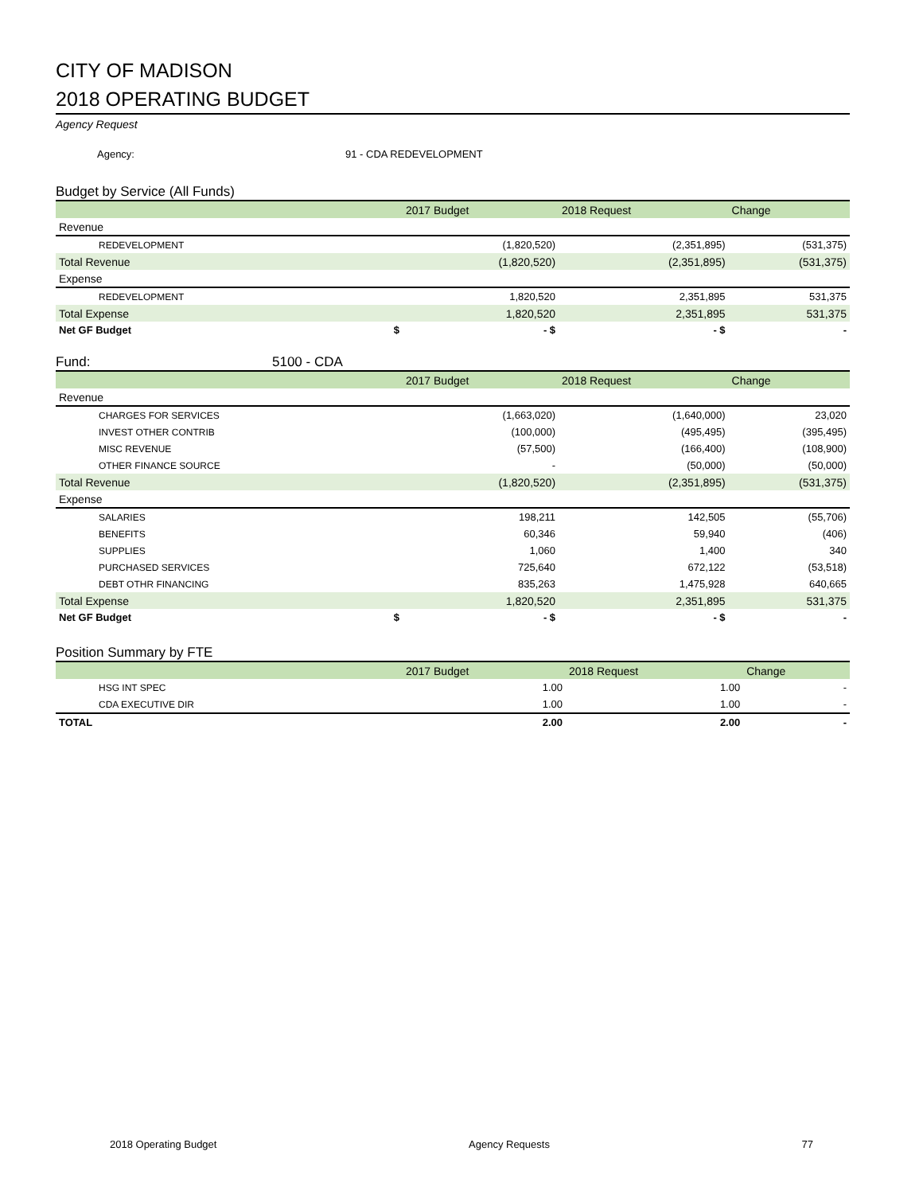CITY OF MADISON
2018 OPERATING BUDGET
Agency Request
Agency: 91 - CDA REDEVELOPMENT
Budget by Service (All Funds)
| | | 2017 Budget | 2018 Request | Change |
| --- | --- | --- | --- | --- |
| Revenue | | | | |
| REDEVELOPMENT | | (1,820,520) | (2,351,895) | (531,375) |
| Total Revenue | | (1,820,520) | (2,351,895) | (531,375) |
| Expense | | | | |
| REDEVELOPMENT | | 1,820,520 | 2,351,895 | 531,375 |
| Total Expense | | 1,820,520 | 2,351,895 | 531,375 |
| Net GF Budget | $ | - $ | - $ | - |
Fund: 5100 - CDA
| | | 2017 Budget | 2018 Request | Change |
| --- | --- | --- | --- | --- |
| Revenue | | | | |
| CHARGES FOR SERVICES | | (1,663,020) | (1,640,000) | 23,020 |
| INVEST OTHER CONTRIB | | (100,000) | (495,495) | (395,495) |
| MISC REVENUE | | (57,500) | (166,400) | (108,900) |
| OTHER FINANCE SOURCE | | - | (50,000) | (50,000) |
| Total Revenue | | (1,820,520) | (2,351,895) | (531,375) |
| Expense | | | | |
| SALARIES | | 198,211 | 142,505 | (55,706) |
| BENEFITS | | 60,346 | 59,940 | (406) |
| SUPPLIES | | 1,060 | 1,400 | 340 |
| PURCHASED SERVICES | | 725,640 | 672,122 | (53,518) |
| DEBT OTHR FINANCING | | 835,263 | 1,475,928 | 640,665 |
| Total Expense | | 1,820,520 | 2,351,895 | 531,375 |
| Net GF Budget | $ | - $ | - $ | - |
Position Summary by FTE
| | | 2017 Budget | 2018 Request | Change |
| --- | --- | --- | --- | --- |
| HSG INT SPEC | | 1.00 | 1.00 | - |
| CDA EXECUTIVE DIR | | 1.00 | 1.00 | - |
| TOTAL | | 2.00 | 2.00 | - |
2018 Operating Budget Agency Requests 77